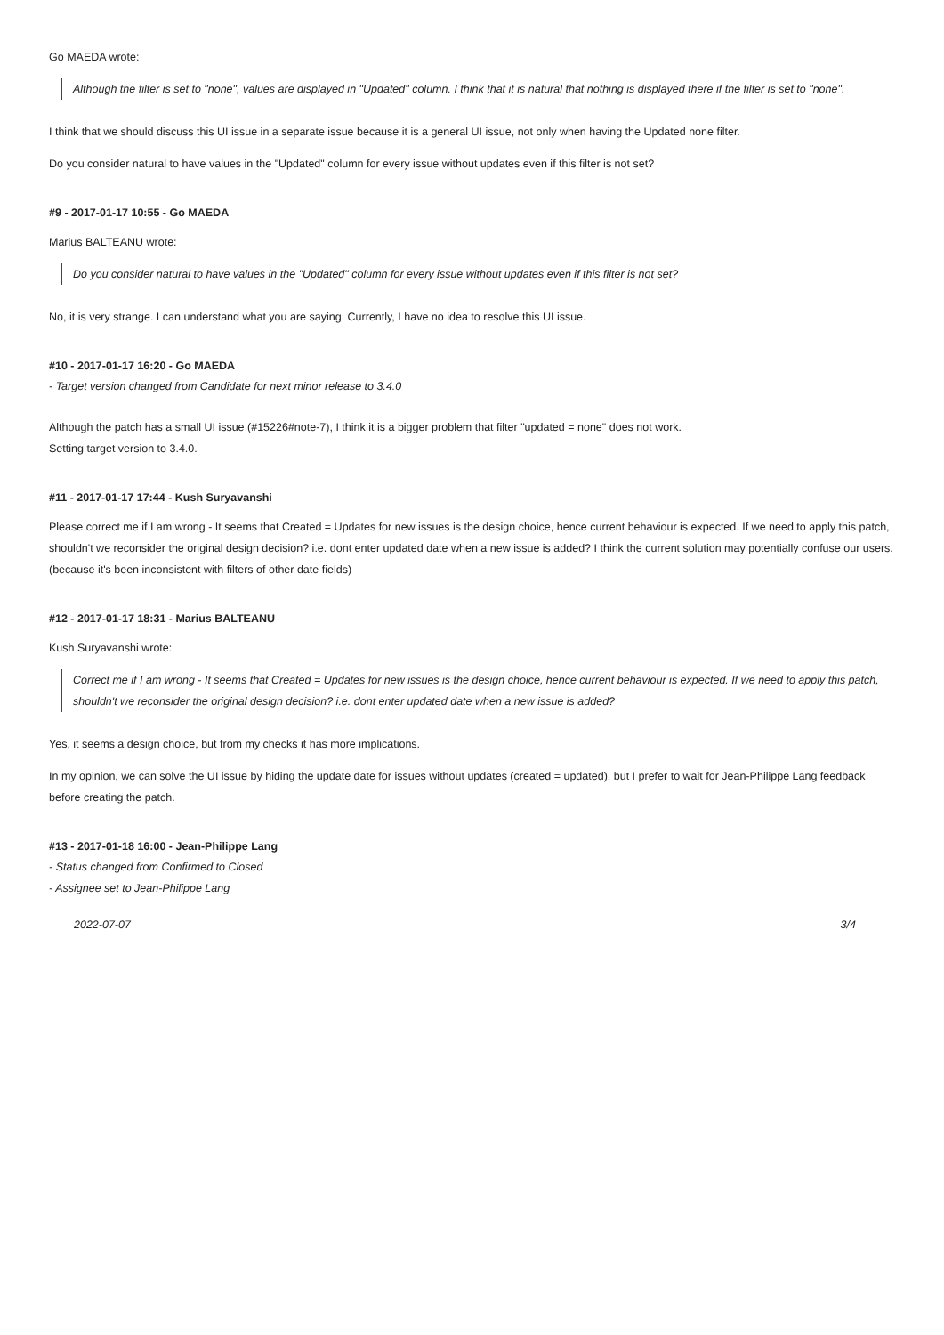Go MAEDA wrote:
Although the filter is set to "none", values are displayed in "Updated" column. I think that it is natural that nothing is displayed there if the filter is set to "none".
I think that we should discuss this UI issue in a separate issue because it is a general UI issue, not only when having the Updated none filter.
Do you consider natural to have values in the "Updated" column for every issue without updates even if this filter is not set?
#9 - 2017-01-17 10:55 - Go MAEDA
Marius BALTEANU wrote:
Do you consider natural to have values in the "Updated" column for every issue without updates even if this filter is not set?
No, it is very strange. I can understand what you are saying. Currently, I have no idea to resolve this UI issue.
#10 - 2017-01-17 16:20 - Go MAEDA
- Target version changed from Candidate for next minor release to 3.4.0
Although the patch has a small UI issue (#15226#note-7), I think it is a bigger problem that filter "updated = none" does not work.
Setting target version to 3.4.0.
#11 - 2017-01-17 17:44 - Kush Suryavanshi
Please correct me if I am wrong - It seems that Created = Updates for new issues is the design choice, hence current behaviour is expected. If we need to apply this patch, shouldn't we reconsider the original design decision? i.e. dont enter updated date when a new issue is added? I think the current solution may potentially confuse our users.(because it's been inconsistent with filters of other date fields)
#12 - 2017-01-17 18:31 - Marius BALTEANU
Kush Suryavanshi wrote:
Correct me if I am wrong - It seems that Created = Updates for new issues is the design choice, hence current behaviour is expected. If we need to apply this patch, shouldn't we reconsider the original design decision? i.e. dont enter updated date when a new issue is added?
Yes, it seems a design choice, but from my checks it has more implications.
In my opinion, we can solve the UI issue by hiding the update date for issues without updates (created = updated), but I prefer to wait for Jean-Philippe Lang feedback before creating the patch.
#13 - 2017-01-18 16:00 - Jean-Philippe Lang
- Status changed from Confirmed to Closed
- Assignee set to Jean-Philippe Lang
2022-07-07 3/4